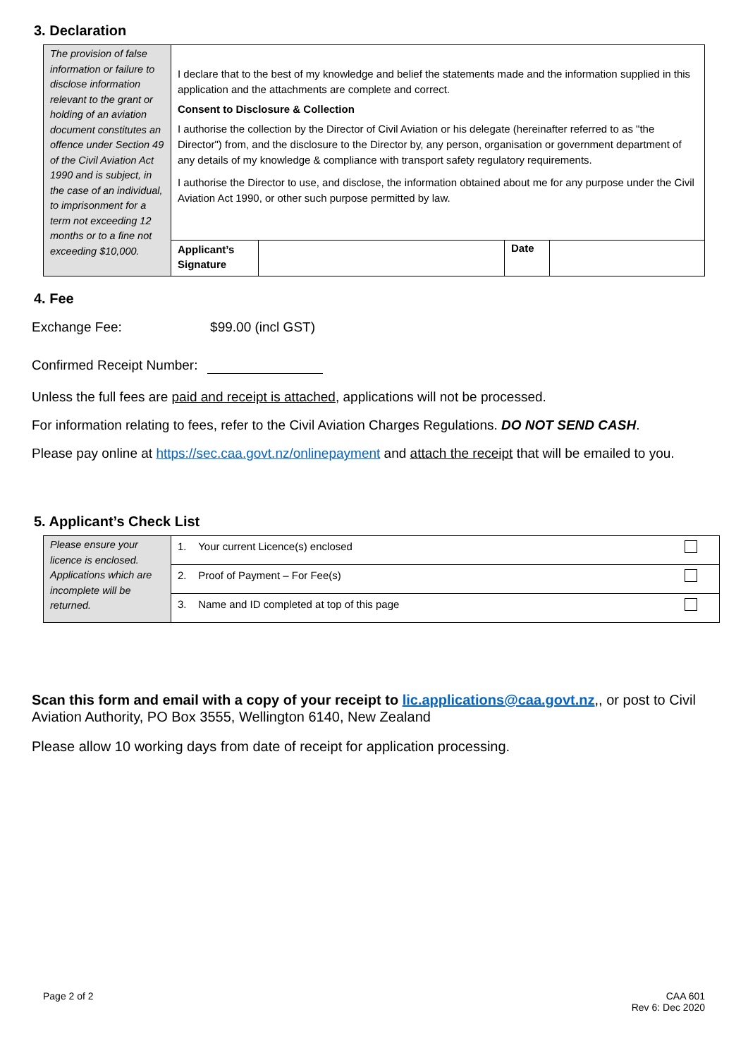3. Declaration
| The provision of false information or failure to disclose information relevant to the grant or holding of an aviation document constitutes an offence under Section 49 of the Civil Aviation Act 1990 and is subject, in the case of an individual, to imprisonment for a term not exceeding 12 months or to a fine not exceeding $10,000. | I declare that to the best of my knowledge and belief the statements made and the information supplied in this application and the attachments are complete and correct. Consent to Disclosure & Collection I authorise the collection by the Director of Civil Aviation or his delegate (hereinafter referred to as "the Director") from, and the disclosure to the Director by, any person, organisation or government department of any details of my knowledge & compliance with transport safety regulatory requirements. I authorise the Director to use, and disclose, the information obtained about me for any purpose under the Civil Aviation Act 1990, or other such purpose permitted by law. | | | |
| | Applicant’s Signature | | Date | |
4. Fee
Exchange Fee: $99.00 (incl GST)
Confirmed Receipt Number:
Unless the full fees are paid and receipt is attached, applications will not be processed.
For information relating to fees, refer to the Civil Aviation Charges Regulations. DO NOT SEND CASH.
Please pay online at https://sec.caa.govt.nz/onlinepayment and attach the receipt that will be emailed to you.
5. Applicant’s Check List
| Please ensure your licence is enclosed. Applications which are incomplete will be returned. | 1. Your current Licence(s) enclosed | |
| | 2. Proof of Payment – For Fee(s) | |
| | 3. Name and ID completed at top of this page | |
Scan this form and email with a copy of your receipt to lic.applications@caa.govt.nz,, or post to Civil Aviation Authority, PO Box 3555, Wellington 6140, New Zealand
Please allow 10 working days from date of receipt for application processing.
Page 2 of 2
CAA 601
Rev 6: Dec 2020